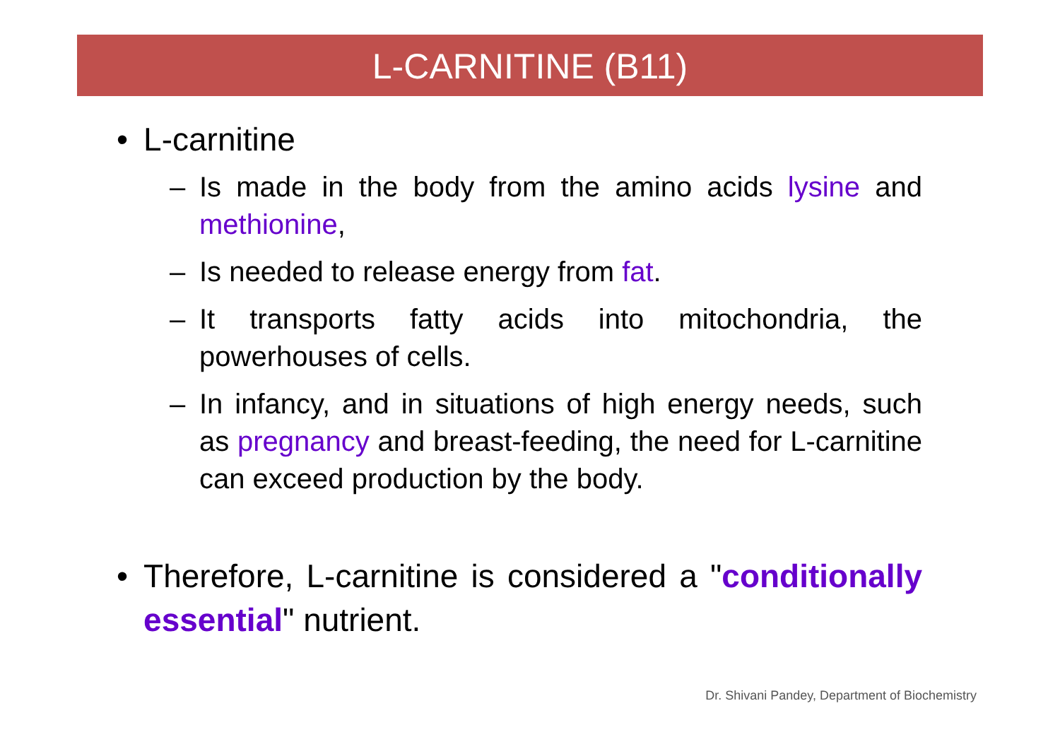L-CARNITINE (B11)
• L-carnitine
– Is made in the body from the amino acids lysine and methionine,
– Is needed to release energy from fat.
– It transports fatty acids into mitochondria, the powerhouses of cells.
– In infancy, and in situations of high energy needs, such as pregnancy and breast-feeding, the need for L-carnitine can exceed production by the body.
• Therefore, L-carnitine is considered a "conditionally essential" nutrient.
Dr. Shivani Pandey, Department of Biochemistry